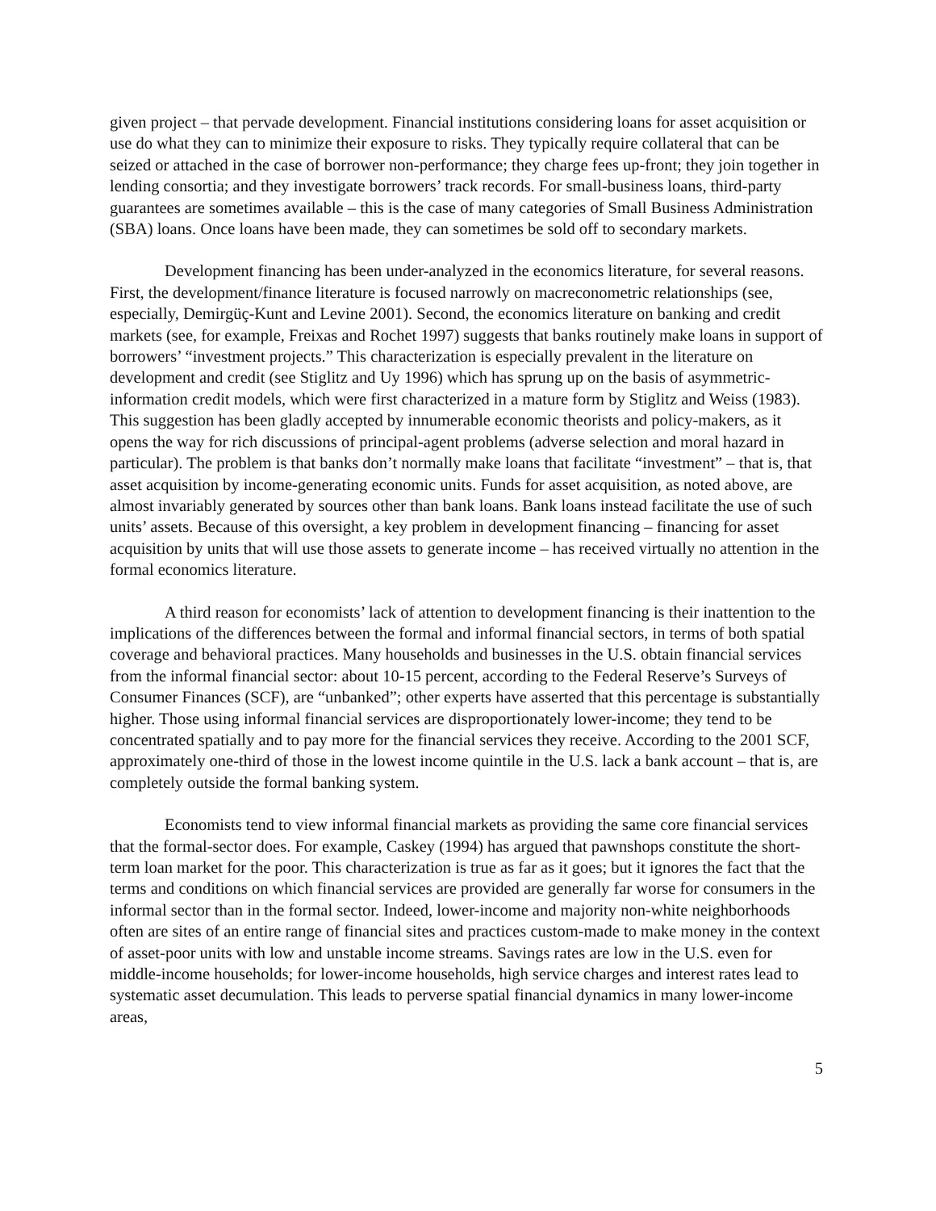given project – that pervade development. Financial institutions considering loans for asset acquisition or use do what they can to minimize their exposure to risks. They typically require collateral that can be seized or attached in the case of borrower non-performance; they charge fees up-front; they join together in lending consortia; and they investigate borrowers’ track records. For small-business loans, third-party guarantees are sometimes available – this is the case of many categories of Small Business Administration (SBA) loans. Once loans have been made, they can sometimes be sold off to secondary markets.
Development financing has been under-analyzed in the economics literature, for several reasons. First, the development/finance literature is focused narrowly on macreconometric relationships (see, especially, Demirgüç-Kunt and Levine 2001). Second, the economics literature on banking and credit markets (see, for example, Freixas and Rochet 1997) suggests that banks routinely make loans in support of borrowers’ “investment projects.” This characterization is especially prevalent in the literature on development and credit (see Stiglitz and Uy 1996) which has sprung up on the basis of asymmetric-information credit models, which were first characterized in a mature form by Stiglitz and Weiss (1983). This suggestion has been gladly accepted by innumerable economic theorists and policy-makers, as it opens the way for rich discussions of principal-agent problems (adverse selection and moral hazard in particular). The problem is that banks don’t normally make loans that facilitate “investment” – that is, that asset acquisition by income-generating economic units. Funds for asset acquisition, as noted above, are almost invariably generated by sources other than bank loans. Bank loans instead facilitate the use of such units’ assets. Because of this oversight, a key problem in development financing – financing for asset acquisition by units that will use those assets to generate income – has received virtually no attention in the formal economics literature.
A third reason for economists’ lack of attention to development financing is their inattention to the implications of the differences between the formal and informal financial sectors, in terms of both spatial coverage and behavioral practices. Many households and businesses in the U.S. obtain financial services from the informal financial sector: about 10-15 percent, according to the Federal Reserve’s Surveys of Consumer Finances (SCF), are “unbanked”; other experts have asserted that this percentage is substantially higher. Those using informal financial services are disproportionately lower-income; they tend to be concentrated spatially and to pay more for the financial services they receive. According to the 2001 SCF, approximately one-third of those in the lowest income quintile in the U.S. lack a bank account – that is, are completely outside the formal banking system.
Economists tend to view informal financial markets as providing the same core financial services that the formal-sector does. For example, Caskey (1994) has argued that pawnshops constitute the short-term loan market for the poor. This characterization is true as far as it goes; but it ignores the fact that the terms and conditions on which financial services are provided are generally far worse for consumers in the informal sector than in the formal sector. Indeed, lower-income and majority non-white neighborhoods often are sites of an entire range of financial sites and practices custom-made to make money in the context of asset-poor units with low and unstable income streams. Savings rates are low in the U.S. even for middle-income households; for lower-income households, high service charges and interest rates lead to systematic asset decumulation. This leads to perverse spatial financial dynamics in many lower-income areas,
5